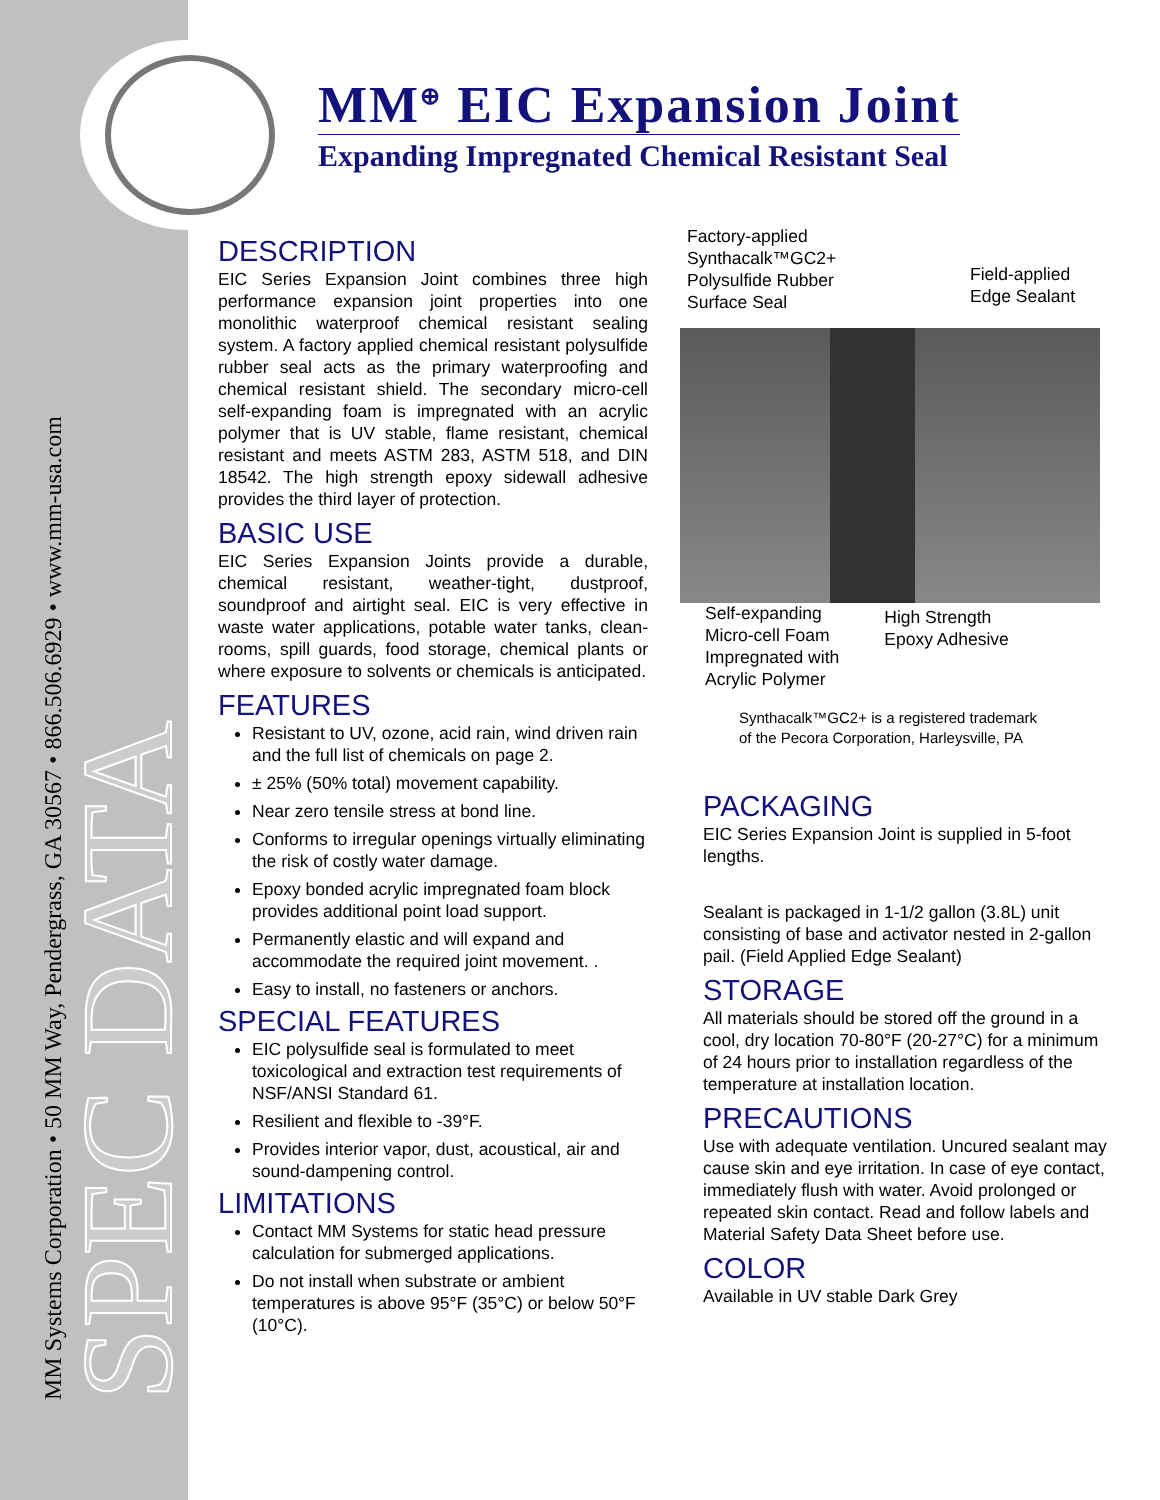MM Systems Corporation • 50 MM Way, Pendergrass, GA 30567 • 866.506.6929 • www.mm-usa.com
SPEC DATA
MM<sup>⊕</sup> EIC Expansion Joint
Expanding Impregnated Chemical Resistant Seal
DESCRIPTION
EIC Series Expansion Joint combines three high performance expansion joint properties into one monolithic waterproof chemical resistant sealing system. A factory applied chemical resistant polysulfide rubber seal acts as the primary waterproofing and chemical resistant shield. The secondary micro-cell self-expanding foam is impregnated with an acrylic polymer that is UV stable, flame resistant, chemical resistant and meets ASTM 283, ASTM 518, and DIN 18542. The high strength epoxy sidewall adhesive provides the third layer of protection.
BASIC USE
EIC Series Expansion Joints provide a durable, chemical resistant, weather-tight, dustproof, soundproof and airtight seal. EIC is very effective in waste water applications, potable water tanks, clean-rooms, spill guards, food storage, chemical plants or where exposure to solvents or chemicals is anticipated.
FEATURES
Resistant to UV, ozone, acid rain, wind driven rain and the full list of chemicals on page 2.
± 25% (50% total) movement capability.
Near zero tensile stress at bond line.
Conforms to irregular openings virtually eliminating the risk of costly water damage.
Epoxy bonded acrylic impregnated foam block provides additional point load support.
Permanently elastic and will expand and accommodate the required joint movement. .
Easy to install, no fasteners or anchors.
SPECIAL FEATURES
EIC polysulfide seal is formulated to meet toxicological and extraction test requirements of NSF/ANSI Standard 61.
Resilient and flexible to -39°F.
Provides interior vapor, dust, acoustical, air and sound-dampening control.
LIMITATIONS
Contact MM Systems for static head pressure calculation for submerged applications.
Do not install when substrate or ambient temperatures is above 95°F (35°C) or below 50°F (10°C).
Factory-applied
Synthacalk™GC2+
Polysulfide Rubber
Surface Seal
Field-applied
Edge Sealant
Self-expanding
Micro-cell Foam
Impregnated with
Acrylic Polymer
High Strength
Epoxy Adhesive
Synthacalk™GC2+ is a registered trademark
of the Pecora Corporation, Harleysville, PA
PACKAGING
EIC Series Expansion Joint is supplied in 5-foot lengths.
Sealant is packaged in 1-1/2 gallon (3.8L) unit consisting of base and activator nested in 2-gallon pail. (Field Applied Edge Sealant)
STORAGE
All materials should be stored off the ground in a cool, dry location 70-80°F (20-27°C) for a minimum of 24 hours prior to installation regardless of the temperature at installation location.
PRECAUTIONS
Use with adequate ventilation. Uncured sealant may cause skin and eye irritation. In case of eye contact, immediately flush with water. Avoid prolonged or repeated skin contact. Read and follow labels and Material Safety Data Sheet before use.
COLOR
Available in UV stable Dark Grey